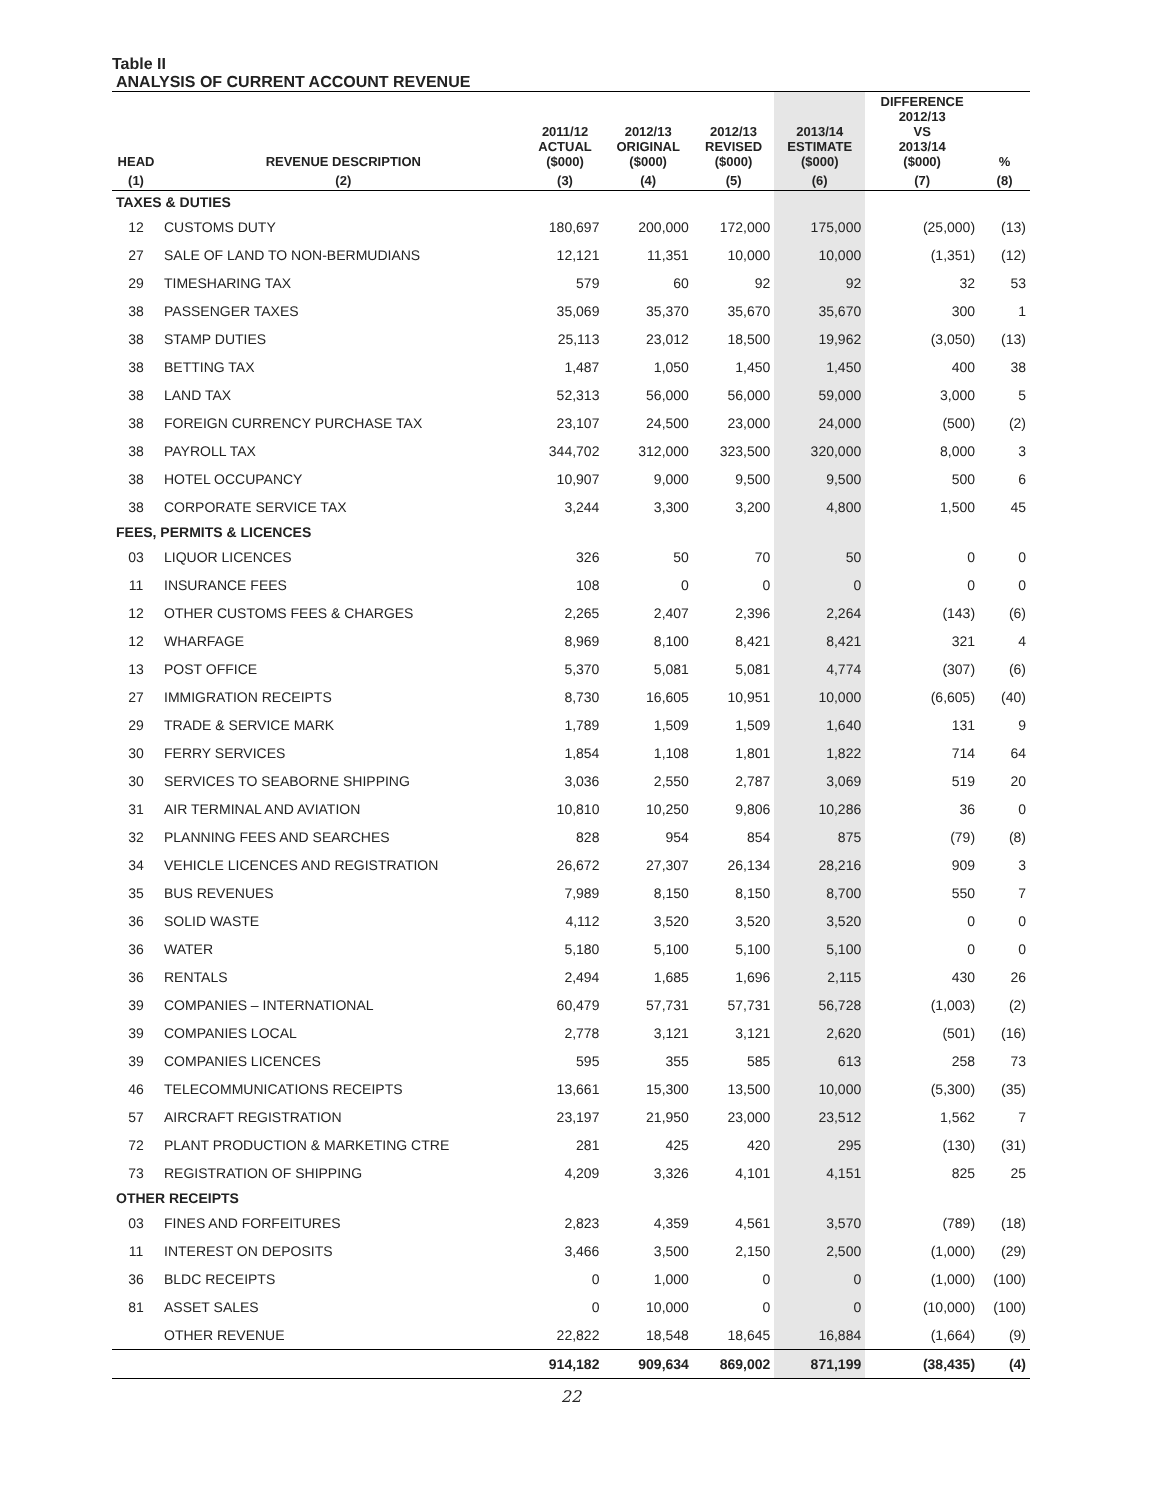Table II
ANALYSIS OF CURRENT ACCOUNT REVENUE
| HEAD | REVENUE DESCRIPTION | 2011/12 ACTUAL ($000) | 2012/13 ORIGINAL ($000) | 2012/13 REVISED ($000) | 2013/14 ESTIMATE ($000) | DIFFERENCE 2012/13 VS 2013/14 ($000) | % |
| --- | --- | --- | --- | --- | --- | --- | --- |
| (1) | (2) | (3) | (4) | (5) | (6) | (7) | (8) |
| TAXES & DUTIES | | | | | | | |
| 12 | CUSTOMS DUTY | 180,697 | 200,000 | 172,000 | 175,000 | (25,000) | (13) |
| 27 | SALE OF LAND TO NON-BERMUDIANS | 12,121 | 11,351 | 10,000 | 10,000 | (1,351) | (12) |
| 29 | TIMESHARING TAX | 579 | 60 | 92 | 92 | 32 | 53 |
| 38 | PASSENGER TAXES | 35,069 | 35,370 | 35,670 | 35,670 | 300 | 1 |
| 38 | STAMP DUTIES | 25,113 | 23,012 | 18,500 | 19,962 | (3,050) | (13) |
| 38 | BETTING TAX | 1,487 | 1,050 | 1,450 | 1,450 | 400 | 38 |
| 38 | LAND TAX | 52,313 | 56,000 | 56,000 | 59,000 | 3,000 | 5 |
| 38 | FOREIGN CURRENCY PURCHASE TAX | 23,107 | 24,500 | 23,000 | 24,000 | (500) | (2) |
| 38 | PAYROLL TAX | 344,702 | 312,000 | 323,500 | 320,000 | 8,000 | 3 |
| 38 | HOTEL OCCUPANCY | 10,907 | 9,000 | 9,500 | 9,500 | 500 | 6 |
| 38 | CORPORATE SERVICE TAX | 3,244 | 3,300 | 3,200 | 4,800 | 1,500 | 45 |
| FEES, PERMITS & LICENCES | | | | | | | |
| 03 | LIQUOR LICENCES | 326 | 50 | 70 | 50 | 0 | 0 |
| 11 | INSURANCE FEES | 108 | 0 | 0 | 0 | 0 | 0 |
| 12 | OTHER CUSTOMS FEES & CHARGES | 2,265 | 2,407 | 2,396 | 2,264 | (143) | (6) |
| 12 | WHARFAGE | 8,969 | 8,100 | 8,421 | 8,421 | 321 | 4 |
| 13 | POST OFFICE | 5,370 | 5,081 | 5,081 | 4,774 | (307) | (6) |
| 27 | IMMIGRATION RECEIPTS | 8,730 | 16,605 | 10,951 | 10,000 | (6,605) | (40) |
| 29 | TRADE & SERVICE MARK | 1,789 | 1,509 | 1,509 | 1,640 | 131 | 9 |
| 30 | FERRY SERVICES | 1,854 | 1,108 | 1,801 | 1,822 | 714 | 64 |
| 30 | SERVICES TO SEABORNE SHIPPING | 3,036 | 2,550 | 2,787 | 3,069 | 519 | 20 |
| 31 | AIR TERMINAL AND AVIATION | 10,810 | 10,250 | 9,806 | 10,286 | 36 | 0 |
| 32 | PLANNING FEES AND SEARCHES | 828 | 954 | 854 | 875 | (79) | (8) |
| 34 | VEHICLE LICENCES AND REGISTRATION | 26,672 | 27,307 | 26,134 | 28,216 | 909 | 3 |
| 35 | BUS REVENUES | 7,989 | 8,150 | 8,150 | 8,700 | 550 | 7 |
| 36 | SOLID WASTE | 4,112 | 3,520 | 3,520 | 3,520 | 0 | 0 |
| 36 | WATER | 5,180 | 5,100 | 5,100 | 5,100 | 0 | 0 |
| 36 | RENTALS | 2,494 | 1,685 | 1,696 | 2,115 | 430 | 26 |
| 39 | COMPANIES – INTERNATIONAL | 60,479 | 57,731 | 57,731 | 56,728 | (1,003) | (2) |
| 39 | COMPANIES LOCAL | 2,778 | 3,121 | 3,121 | 2,620 | (501) | (16) |
| 39 | COMPANIES LICENCES | 595 | 355 | 585 | 613 | 258 | 73 |
| 46 | TELECOMMUNICATIONS RECEIPTS | 13,661 | 15,300 | 13,500 | 10,000 | (5,300) | (35) |
| 57 | AIRCRAFT REGISTRATION | 23,197 | 21,950 | 23,000 | 23,512 | 1,562 | 7 |
| 72 | PLANT PRODUCTION & MARKETING CTRE | 281 | 425 | 420 | 295 | (130) | (31) |
| 73 | REGISTRATION OF SHIPPING | 4,209 | 3,326 | 4,101 | 4,151 | 825 | 25 |
| OTHER RECEIPTS | | | | | | | |
| 03 | FINES AND FORFEITURES | 2,823 | 4,359 | 4,561 | 3,570 | (789) | (18) |
| 11 | INTEREST ON DEPOSITS | 3,466 | 3,500 | 2,150 | 2,500 | (1,000) | (29) |
| 36 | BLDC RECEIPTS | 0 | 1,000 | 0 | 0 | (1,000) | (100) |
| 81 | ASSET SALES | 0 | 10,000 | 0 | 0 | (10,000) | (100) |
| | OTHER REVENUE | 22,822 | 18,548 | 18,645 | 16,884 | (1,664) | (9) |
| | | 914,182 | 909,634 | 869,002 | 871,199 | (38,435) | (4) |
22